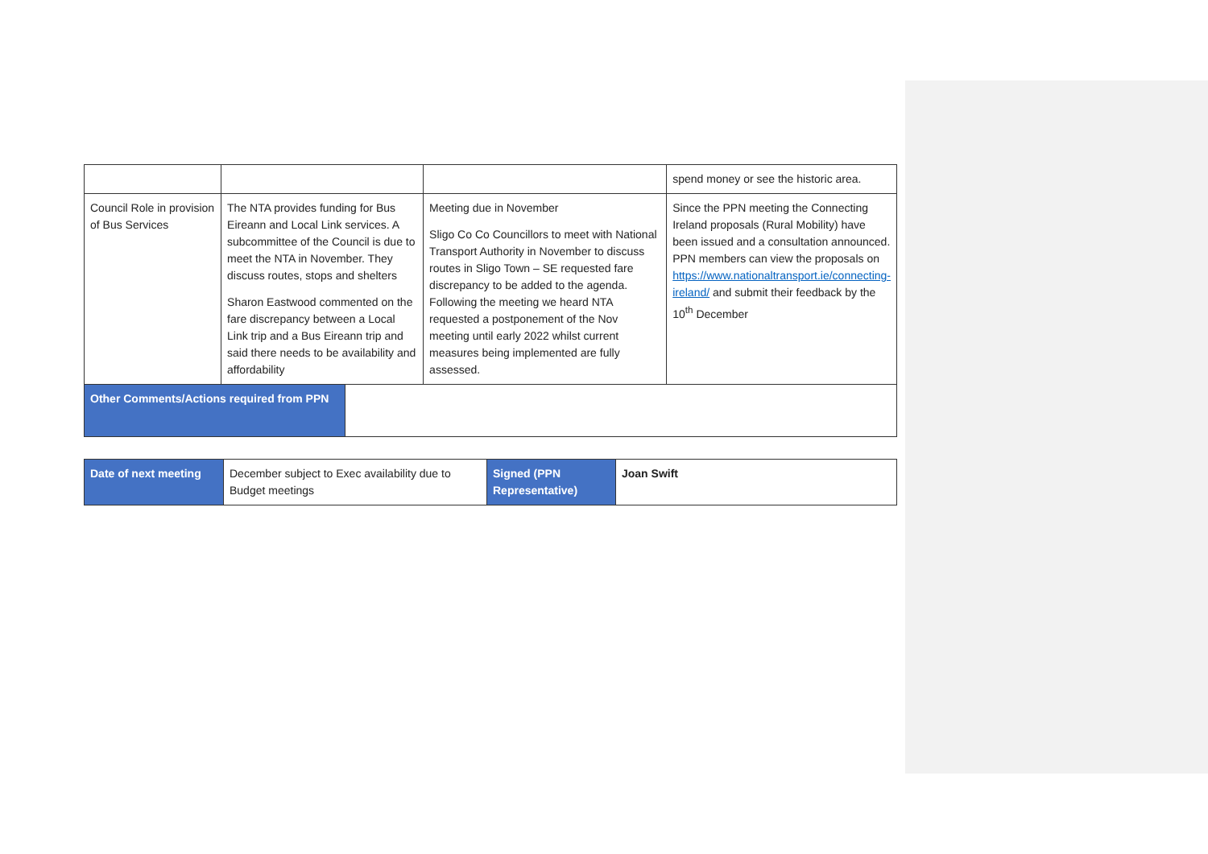| | | | spend money or see the historic area. |
| Council Role in provision of Bus Services | The NTA provides funding for Bus Eireann and Local Link services. A subcommittee of the Council is due to meet the NTA in November. They discuss routes, stops and shelters Sharon Eastwood commented on the fare discrepancy between a Local Link trip and a Bus Eireann trip and said there needs to be availability and affordability | Meeting due in November Sligo Co Co Councillors to meet with National Transport Authority in November to discuss routes in Sligo Town – SE requested fare discrepancy to be added to the agenda. Following the meeting we heard NTA requested a postponement of the Nov meeting until early 2022 whilst current measures being implemented are fully assessed. | Since the PPN meeting the Connecting Ireland proposals (Rural Mobility) have been issued and a consultation announced. PPN members can view the proposals on https://www.nationaltransport.ie/connecting-ireland/ and submit their feedback by the 10<sup>th</sup> December |
| Other Comments/Actions required from PPN | |
| Date of next meeting | December subject to Exec availability due to Budget meetings | Signed (PPN Representative) | Joan Swift |